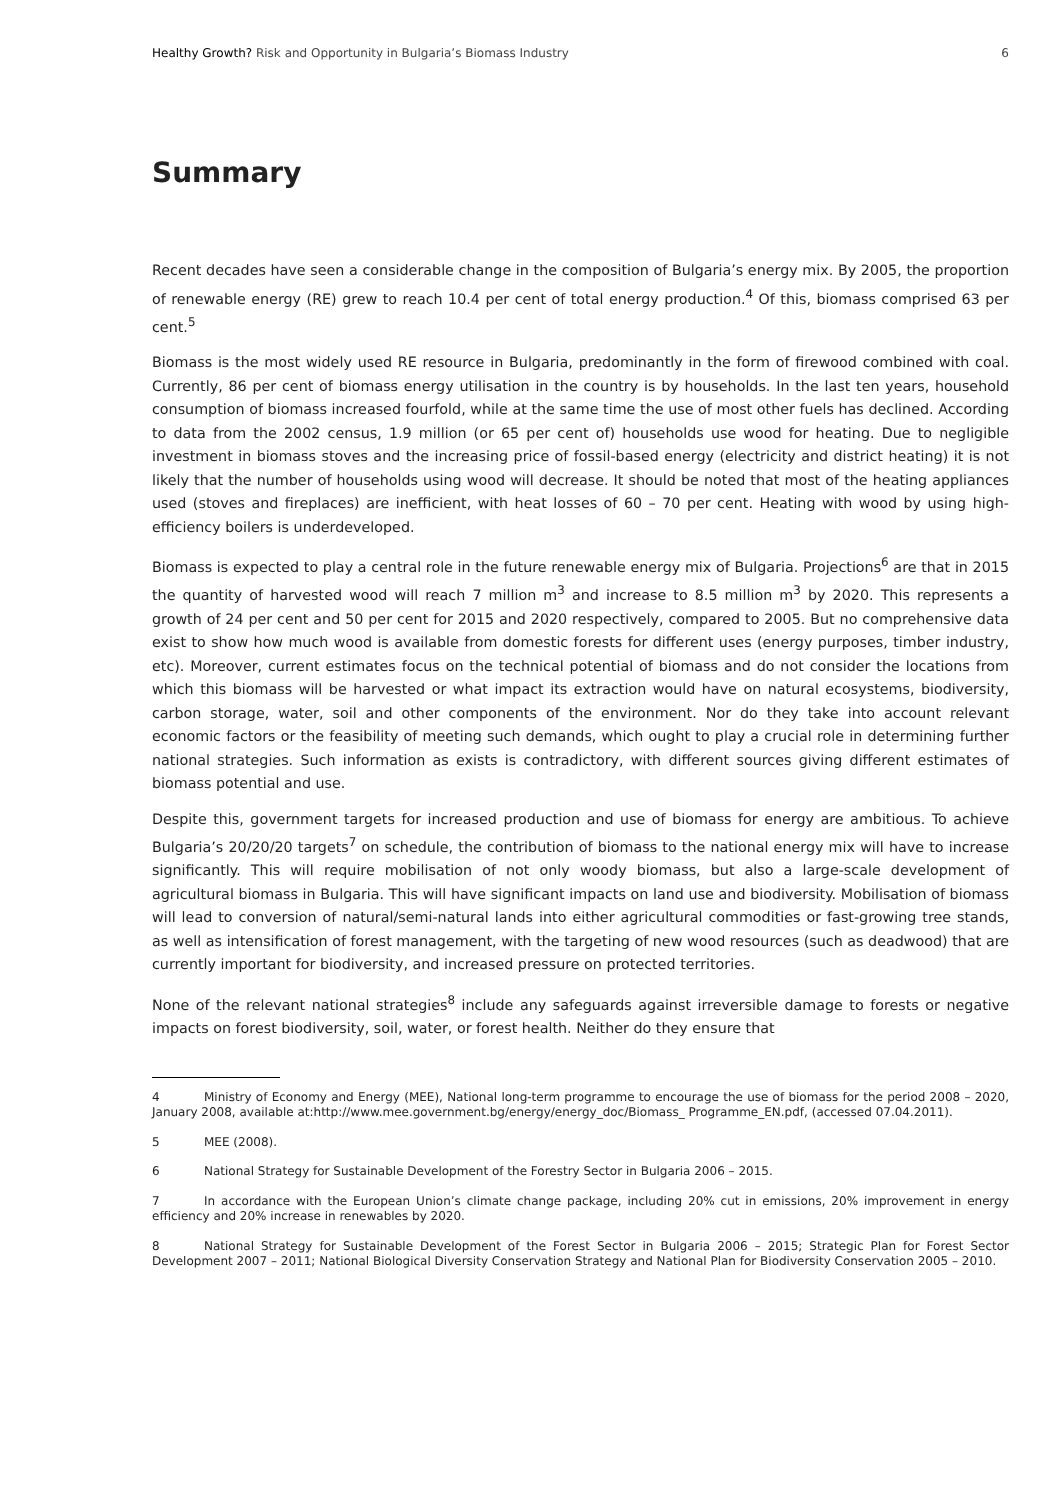Healthy Growth? Risk and Opportunity in Bulgaria’s Biomass Industry
6
Summary
Recent decades have seen a considerable change in the composition of Bulgaria’s energy mix. By 2005, the proportion of renewable energy (RE) grew to reach 10.4 per cent of total energy production.<sup>4</sup> Of this, biomass comprised 63 per cent.<sup>5</sup>
Biomass is the most widely used RE resource in Bulgaria, predominantly in the form of firewood combined with coal. Currently, 86 per cent of biomass energy utilisation in the country is by households. In the last ten years, household consumption of biomass increased fourfold, while at the same time the use of most other fuels has declined. According to data from the 2002 census, 1.9 million (or 65 per cent of) households use wood for heating. Due to negligible investment in biomass stoves and the increasing price of fossil-based energy (electricity and district heating) it is not likely that the number of households using wood will decrease. It should be noted that most of the heating appliances used (stoves and fireplaces) are inefficient, with heat losses of 60 – 70 per cent. Heating with wood by using high-efficiency boilers is underdeveloped.
Biomass is expected to play a central role in the future renewable energy mix of Bulgaria. Projections<sup>6</sup> are that in 2015 the quantity of harvested wood will reach 7 million m<sup>3</sup> and increase to 8.5 million m<sup>3</sup> by 2020. This represents a growth of 24 per cent and 50 per cent for 2015 and 2020 respectively, compared to 2005. But no comprehensive data exist to show how much wood is available from domestic forests for different uses (energy purposes, timber industry, etc). Moreover, current estimates focus on the technical potential of biomass and do not consider the locations from which this biomass will be harvested or what impact its extraction would have on natural ecosystems, biodiversity, carbon storage, water, soil and other components of the environment. Nor do they take into account relevant economic factors or the feasibility of meeting such demands, which ought to play a crucial role in determining further national strategies. Such information as exists is contradictory, with different sources giving different estimates of biomass potential and use.
Despite this, government targets for increased production and use of biomass for energy are ambitious. To achieve Bulgaria’s 20/20/20 targets<sup>7</sup> on schedule, the contribution of biomass to the national energy mix will have to increase significantly. This will require mobilisation of not only woody biomass, but also a large-scale development of agricultural biomass in Bulgaria. This will have significant impacts on land use and biodiversity. Mobilisation of biomass will lead to conversion of natural/semi-natural lands into either agricultural commodities or fast-growing tree stands, as well as intensification of forest management, with the targeting of new wood resources (such as deadwood) that are currently important for biodiversity, and increased pressure on protected territories.
None of the relevant national strategies<sup>8</sup> include any safeguards against irreversible damage to forests or negative impacts on forest biodiversity, soil, water, or forest health. Neither do they ensure that
4 Ministry of Economy and Energy (MEE), National long-term programme to encourage the use of biomass for the period 2008 – 2020, January 2008, available at:http://www.mee.government.bg/energy/energy_doc/Biomass_ Programme_EN.pdf, (accessed 07.04.2011).
5 MEE (2008).
6 National Strategy for Sustainable Development of the Forestry Sector in Bulgaria 2006 – 2015.
7 In accordance with the European Union’s climate change package, including 20% cut in emissions, 20% improvement in energy efficiency and 20% increase in renewables by 2020.
8 National Strategy for Sustainable Development of the Forest Sector in Bulgaria 2006 – 2015; Strategic Plan for Forest Sector Development 2007 – 2011; National Biological Diversity Conservation Strategy and National Plan for Biodiversity Conservation 2005 – 2010.